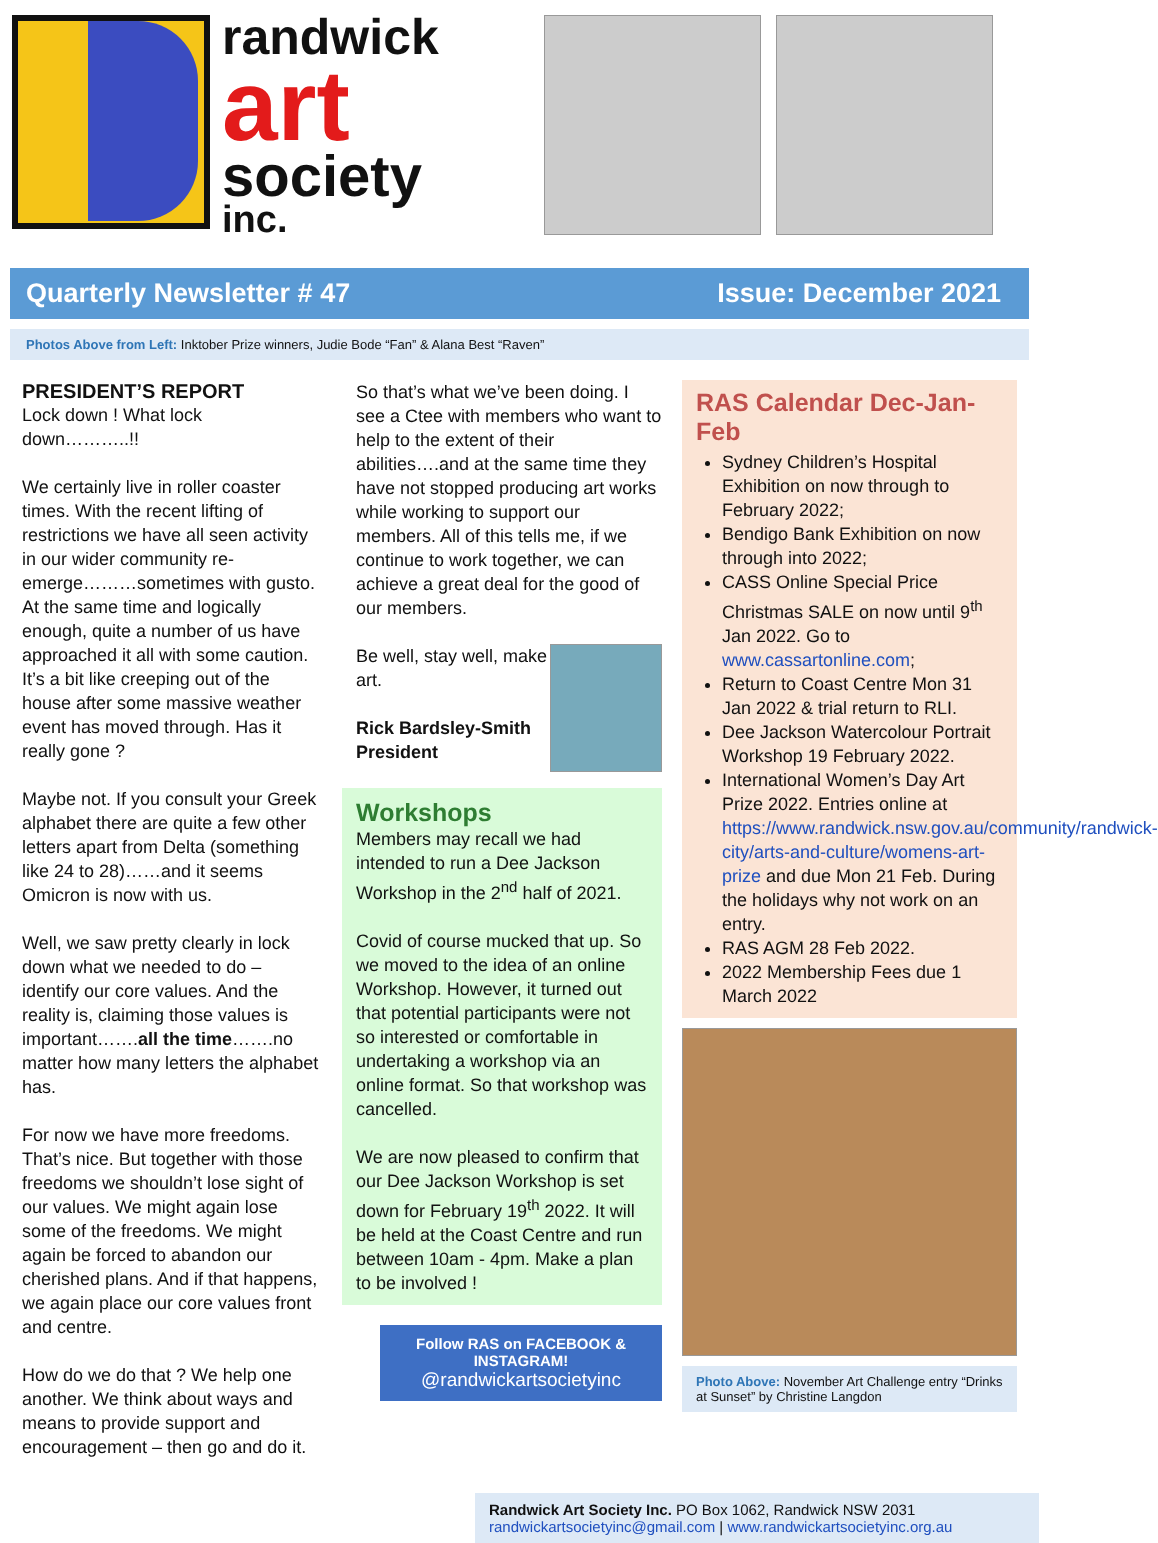randwick
art
society
inc.
Quarterly Newsletter # 47 Issue: December 2021
Photos Above from Left: Inktober Prize winners, Judie Bode “Fan” & Alana Best “Raven”
PRESIDENT’S REPORT
Lock down ! What lock down………..!!
We certainly live in roller coaster times. With the recent lifting of restrictions we have all seen activity in our wider community re-emerge………sometimes with gusto. At the same time and logically enough, quite a number of us have approached it all with some caution. It’s a bit like creeping out of the house after some massive weather event has moved through. Has it really gone ?
Maybe not. If you consult your Greek alphabet there are quite a few other letters apart from Delta (something like 24 to 28)……and it seems Omicron is now with us.
Well, we saw pretty clearly in lock down what we needed to do – identify our core values. And the reality is, claiming those values is important…….all the time…….no matter how many letters the alphabet has.
For now we have more freedoms. That’s nice. But together with those freedoms we shouldn’t lose sight of our values. We might again lose some of the freedoms. We might again be forced to abandon our cherished plans. And if that happens, we again place our core values front and centre.
How do we do that ? We help one another. We think about ways and means to provide support and encouragement – then go and do it.
So that’s what we’ve been doing. I see a Ctee with members who want to help to the extent of their abilities….and at the same time they have not stopped producing art works while working to support our members. All of this tells me, if we continue to work together, we can achieve a great deal for the good of our members.
Be well, stay well, make art.
Rick Bardsley-Smith
President
Workshops
Members may recall we had intended to run a Dee Jackson Workshop in the 2<sup>nd</sup> half of 2021.
Covid of course mucked that up. So we moved to the idea of an online Workshop. However, it turned out that potential participants were not so interested or comfortable in undertaking a workshop via an online format. So that workshop was cancelled.
We are now pleased to confirm that our Dee Jackson Workshop is set down for February 19<sup>th</sup> 2022. It will be held at the Coast Centre and run between 10am - 4pm. Make a plan to be involved !
Follow RAS on FACEBOOK &
INSTAGRAM!
@randwickartsocietyinc
RAS Calendar Dec-Jan-Feb
Sydney Children’s Hospital Exhibition on now through to February 2022;
Bendigo Bank Exhibition on now through into 2022;
CASS Online Special Price Christmas SALE on now until 9<sup>th</sup> Jan 2022. Go to www.cassartonline.com;
Return to Coast Centre Mon 31 Jan 2022 & trial return to RLI.
Dee Jackson Watercolour Portrait Workshop 19 February 2022.
International Women’s Day Art Prize 2022. Entries online at https://www.randwick.nsw.gov.au/community/randwick-city/arts-and-culture/womens-art-prize and due Mon 21 Feb. During the holidays why not work on an entry.
RAS AGM 28 Feb 2022.
2022 Membership Fees due 1 March 2022
Photo Above: November Art Challenge entry “Drinks at Sunset” by Christine Langdon
Randwick Art Society Inc. PO Box 1062, Randwick NSW 2031
randwickartsocietyinc@gmail.com | www.randwickartsocietyinc.org.au